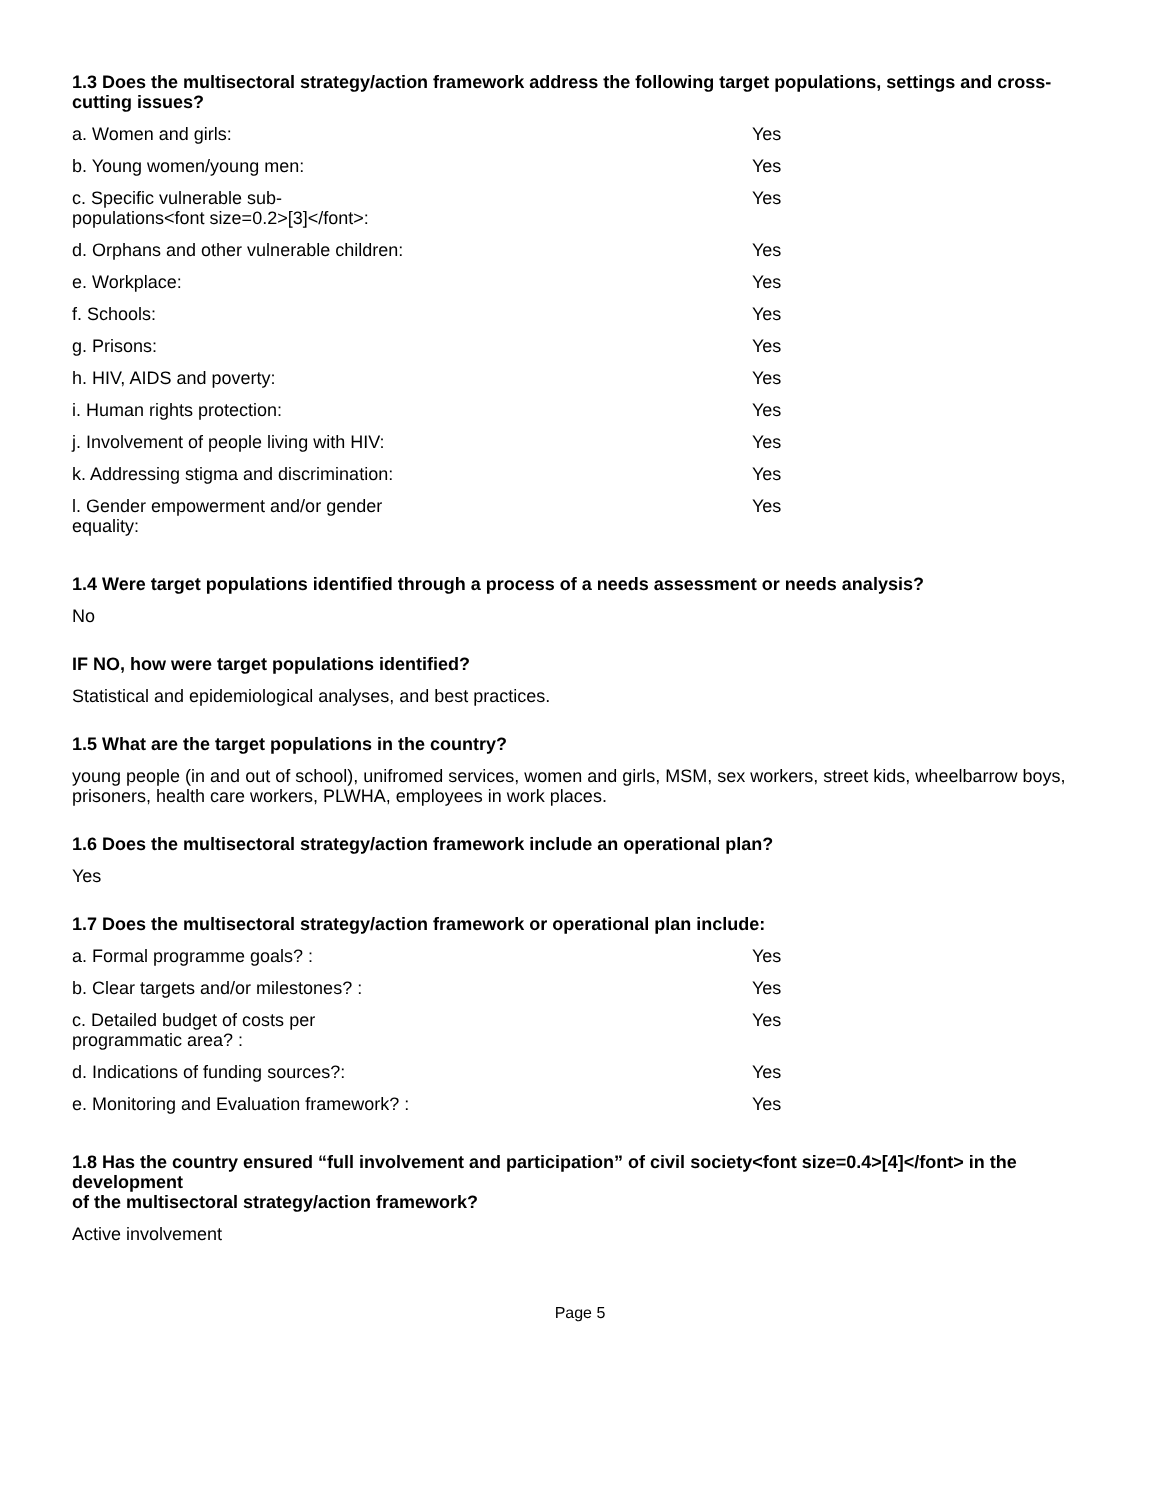1.3 Does the multisectoral strategy/action framework address the following target populations, settings and cross-cutting issues?
| a. Women and girls: | Yes |
| b. Young women/young men: | Yes |
| c. Specific vulnerable sub-populations<font size=0.2>[3]</font>: | Yes |
| d. Orphans and other vulnerable children: | Yes |
| e. Workplace: | Yes |
| f. Schools: | Yes |
| g. Prisons: | Yes |
| h. HIV, AIDS and poverty: | Yes |
| i. Human rights protection: | Yes |
| j. Involvement of people living with HIV: | Yes |
| k. Addressing stigma and discrimination: | Yes |
| l. Gender empowerment and/or gender equality: | Yes |
1.4 Were target populations identified through a process of a needs assessment or needs analysis?
No
IF NO, how were target populations identified?
Statistical and epidemiological analyses, and best practices.
1.5 What are the target populations in the country?
young people (in and out of school), unifromed services, women and girls, MSM, sex workers, street kids, wheelbarrow boys, prisoners, health care workers, PLWHA, employees in work places.
1.6 Does the multisectoral strategy/action framework include an operational plan?
Yes
1.7 Does the multisectoral strategy/action framework or operational plan include:
| a. Formal programme goals? : | Yes |
| b. Clear targets and/or milestones? : | Yes |
| c. Detailed budget of costs per programmatic area? : | Yes |
| d. Indications of funding sources?: | Yes |
| e. Monitoring and Evaluation framework? : | Yes |
1.8 Has the country ensured “full involvement and participation” of civil society<font size=0.4>[4]</font> in the development
of the multisectoral strategy/action framework?
Active involvement
Page 5